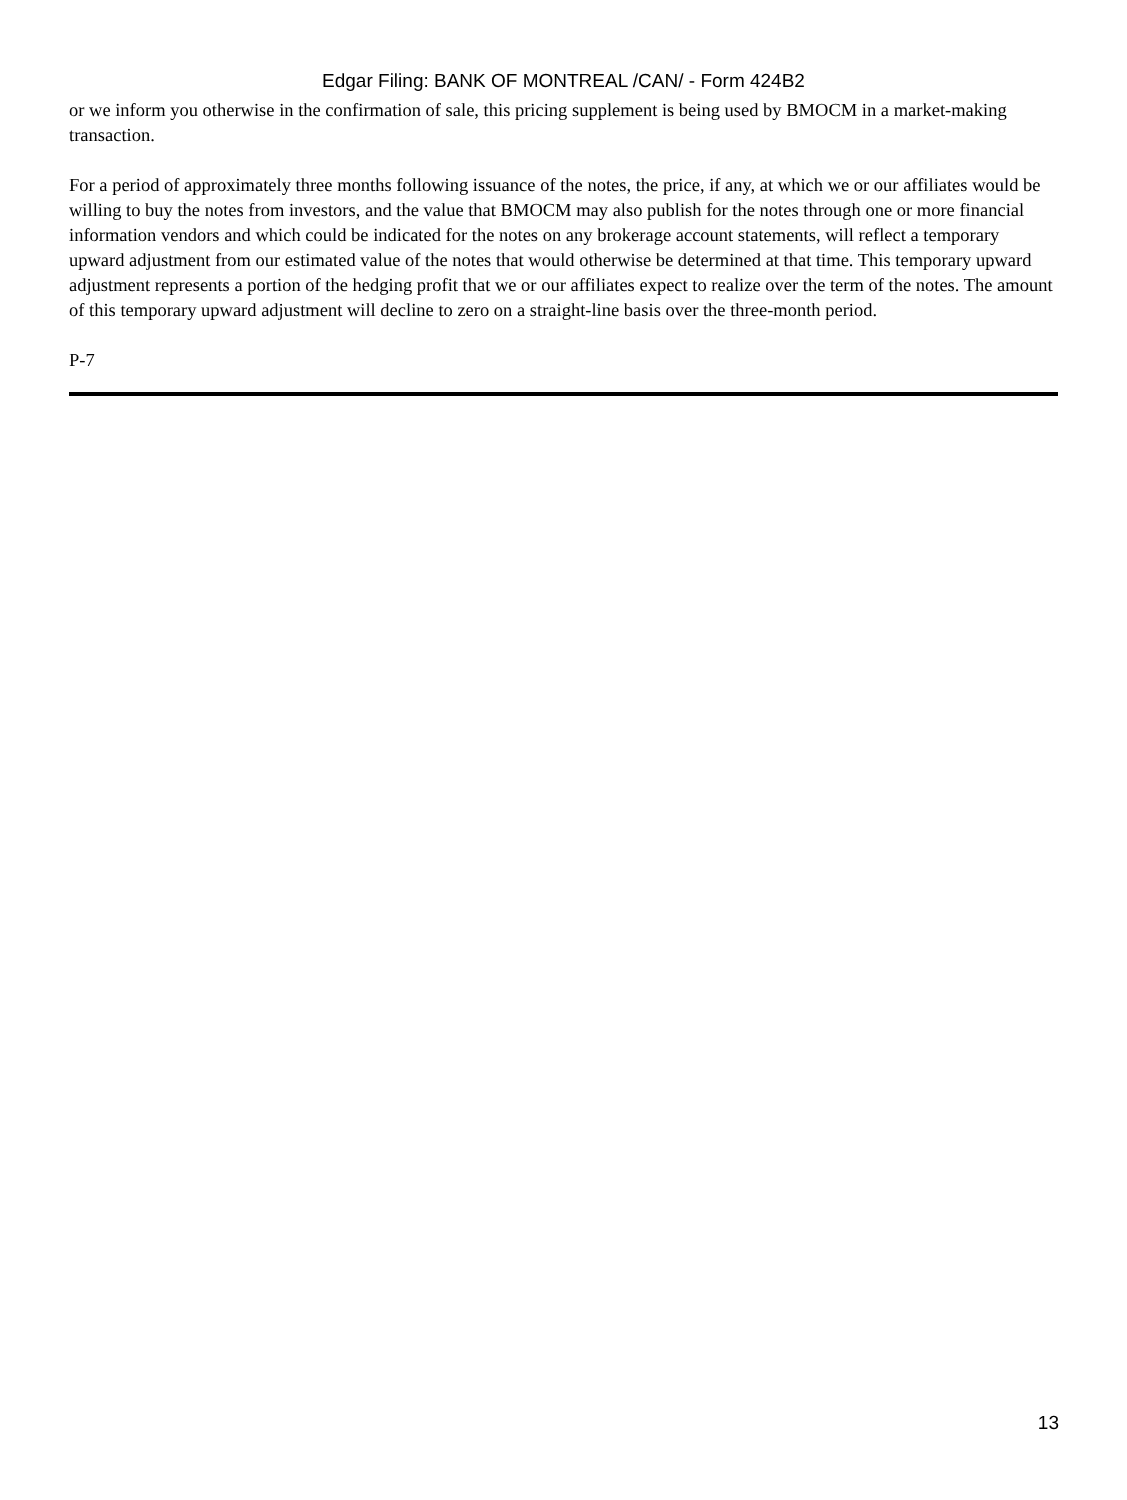Edgar Filing: BANK OF MONTREAL /CAN/ - Form 424B2
or we inform you otherwise in the confirmation of sale, this pricing supplement is being used by BMOCM in a market-making transaction.
For a period of approximately three months following issuance of the notes, the price, if any, at which we or our affiliates would be willing to buy the notes from investors, and the value that BMOCM may also publish for the notes through one or more financial information vendors and which could be indicated for the notes on any brokerage account statements, will reflect a temporary upward adjustment from our estimated value of the notes that would otherwise be determined at that time. This temporary upward adjustment represents a portion of the hedging profit that we or our affiliates expect to realize over the term of the notes. The amount of this temporary upward adjustment will decline to zero on a straight-line basis over the three-month period.
P-7
13